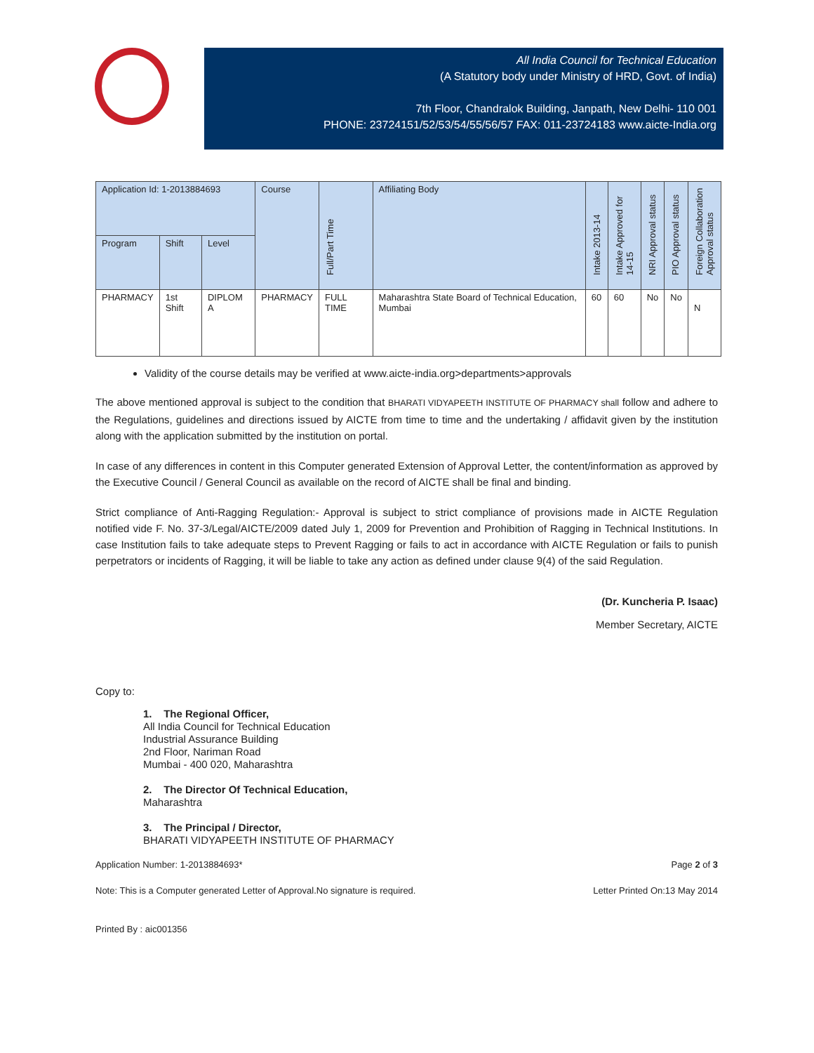All India Council for Technical Education
(A Statutory body under Ministry of HRD, Govt. of India)
7th Floor, Chandralok Building, Janpath, New Delhi- 110 001
PHONE: 23724151/52/53/54/55/56/57 FAX: 011-23724183 www.aicte-India.org
| Application Id: 1-2013884693 | | | Course | Full/Part Time | Affiliating Body | Intake 2013-14 | Intake Approved for 14-15 | NRI Approval status | PIO Approval status | Foreign Collaboration Approval status |
| --- | --- | --- | --- | --- | --- | --- | --- | --- | --- | --- |
| Program | Shift | Level | | | | | | | | |
| PHARMACY | 1st Shift | DIPLOM A | PHARMACY | FULL TIME | Maharashtra State Board of Technical Education, Mumbai | 60 | 60 | No | No | N |
Validity of the course details may be verified at www.aicte-india.org>departments>approvals
The above mentioned approval is subject to the condition that BHARATI VIDYAPEETH INSTITUTE OF PHARMACY shall follow and adhere to the Regulations, guidelines and directions issued by AICTE from time to time and the undertaking / affidavit given by the institution along with the application submitted by the institution on portal.
In case of any differences in content in this Computer generated Extension of Approval Letter, the content/information as approved by the Executive Council / General Council as available on the record of AICTE shall be final and binding.
Strict compliance of Anti-Ragging Regulation:- Approval is subject to strict compliance of provisions made in AICTE Regulation notified vide F. No. 37-3/Legal/AICTE/2009 dated July 1, 2009 for Prevention and Prohibition of Ragging in Technical Institutions. In case Institution fails to take adequate steps to Prevent Ragging or fails to act in accordance with AICTE Regulation or fails to punish perpetrators or incidents of Ragging, it will be liable to take any action as defined under clause 9(4) of the said Regulation.
(Dr. Kuncheria P. Isaac)
Member Secretary, AICTE
Copy to:
1. The Regional Officer,
All India Council for Technical Education
Industrial Assurance Building
2nd Floor, Nariman Road
Mumbai - 400 020, Maharashtra
2. The Director Of Technical Education,
Maharashtra
3. The Principal / Director,
BHARATI VIDYAPEETH INSTITUTE OF PHARMACY
Application Number: 1-2013884693* Page 2 of 3
Note: This is a Computer generated Letter of Approval.No signature is required. Letter Printed On:13 May 2014
Printed By : aic001356